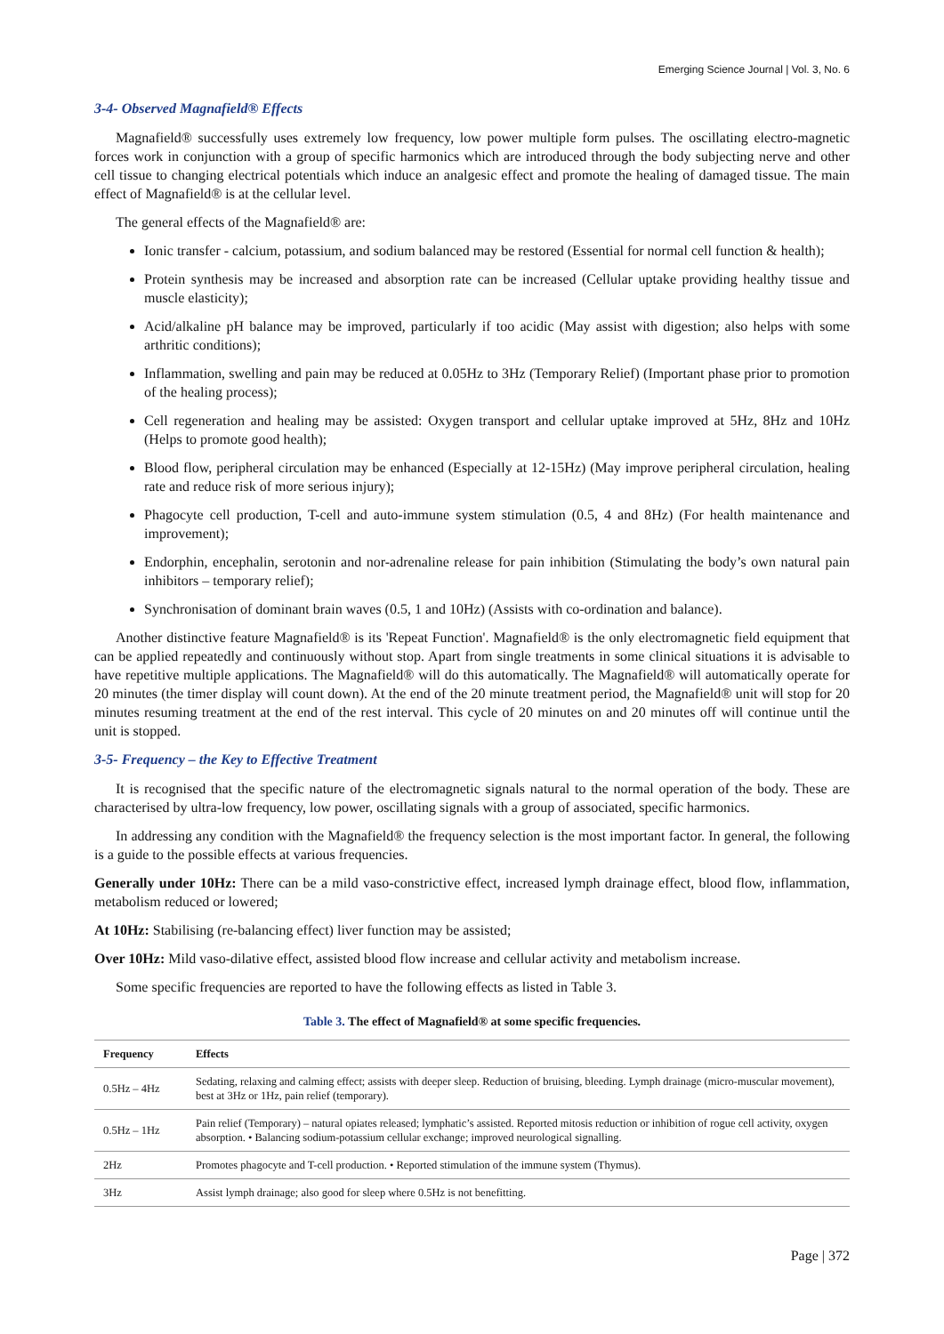Emerging Science Journal | Vol. 3, No. 6
3-4- Observed Magnafield® Effects
Magnafield® successfully uses extremely low frequency, low power multiple form pulses. The oscillating electro-magnetic forces work in conjunction with a group of specific harmonics which are introduced through the body subjecting nerve and other cell tissue to changing electrical potentials which induce an analgesic effect and promote the healing of damaged tissue. The main effect of Magnafield® is at the cellular level.
The general effects of the Magnafield® are:
Ionic transfer - calcium, potassium, and sodium balanced may be restored (Essential for normal cell function & health);
Protein synthesis may be increased and absorption rate can be increased (Cellular uptake providing healthy tissue and muscle elasticity);
Acid/alkaline pH balance may be improved, particularly if too acidic (May assist with digestion; also helps with some arthritic conditions);
Inflammation, swelling and pain may be reduced at 0.05Hz to 3Hz (Temporary Relief) (Important phase prior to promotion of the healing process);
Cell regeneration and healing may be assisted: Oxygen transport and cellular uptake improved at 5Hz, 8Hz and 10Hz (Helps to promote good health);
Blood flow, peripheral circulation may be enhanced (Especially at 12-15Hz) (May improve peripheral circulation, healing rate and reduce risk of more serious injury);
Phagocyte cell production, T-cell and auto-immune system stimulation (0.5, 4 and 8Hz) (For health maintenance and improvement);
Endorphin, encephalin, serotonin and nor-adrenaline release for pain inhibition (Stimulating the body’s own natural pain inhibitors – temporary relief);
Synchronisation of dominant brain waves (0.5, 1 and 10Hz) (Assists with co-ordination and balance).
Another distinctive feature Magnafield® is its 'Repeat Function'. Magnafield® is the only electromagnetic field equipment that can be applied repeatedly and continuously without stop. Apart from single treatments in some clinical situations it is advisable to have repetitive multiple applications. The Magnafield® will do this automatically. The Magnafield® will automatically operate for 20 minutes (the timer display will count down). At the end of the 20 minute treatment period, the Magnafield® unit will stop for 20 minutes resuming treatment at the end of the rest interval. This cycle of 20 minutes on and 20 minutes off will continue until the unit is stopped.
3-5- Frequency – the Key to Effective Treatment
It is recognised that the specific nature of the electromagnetic signals natural to the normal operation of the body. These are characterised by ultra-low frequency, low power, oscillating signals with a group of associated, specific harmonics.
In addressing any condition with the Magnafield® the frequency selection is the most important factor. In general, the following is a guide to the possible effects at various frequencies.
Generally under 10Hz: There can be a mild vaso-constrictive effect, increased lymph drainage effect, blood flow, inflammation, metabolism reduced or lowered;
At 10Hz: Stabilising (re-balancing effect) liver function may be assisted;
Over 10Hz: Mild vaso-dilative effect, assisted blood flow increase and cellular activity and metabolism increase.
Some specific frequencies are reported to have the following effects as listed in Table 3.
Table 3. The effect of Magnafield® at some specific frequencies.
| Frequency | Effects |
| --- | --- |
| 0.5Hz – 4Hz | Sedating, relaxing and calming effect; assists with deeper sleep. Reduction of bruising, bleeding. Lymph drainage (micro-muscular movement), best at 3Hz or 1Hz, pain relief (temporary). |
| 0.5Hz – 1Hz | Pain relief (Temporary) – natural opiates released; lymphatic’s assisted. Reported mitosis reduction or inhibition of rogue cell activity, oxygen absorption. • Balancing sodium-potassium cellular exchange; improved neurological signalling. |
| 2Hz | Promotes phagocyte and T-cell production. • Reported stimulation of the immune system (Thymus). |
| 3Hz | Assist lymph drainage; also good for sleep where 0.5Hz is not benefitting. |
Page | 372